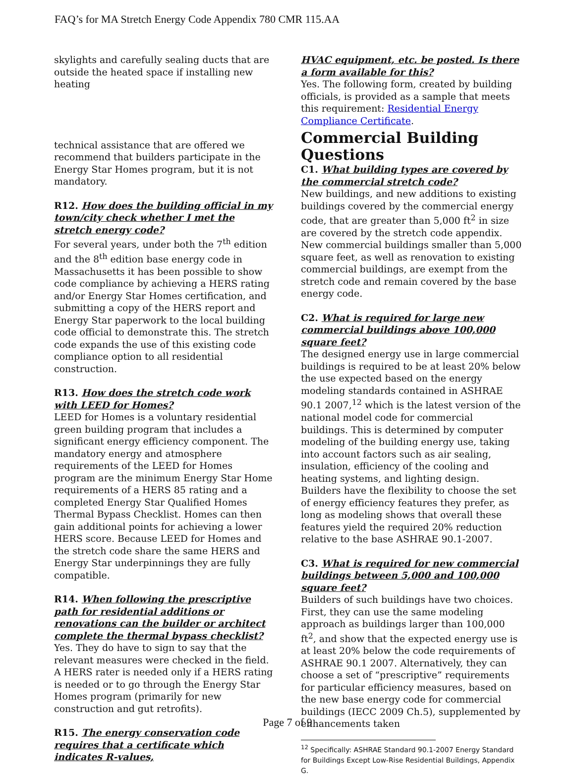FAQ’s for MA Stretch Energy Code Appendix 780 CMR 115.AA
skylights and carefully sealing ducts that are outside the heated space if installing new heating
technical assistance that are offered we recommend that builders participate in the Energy Star Homes program, but it is not mandatory.
R12. How does the building official in my town/city check whether I met the stretch energy code?
For several years, under both the 7<sup>th</sup> edition and the 8<sup>th</sup> edition base energy code in Massachusetts it has been possible to show code compliance by achieving a HERS rating and/or Energy Star Homes certification, and submitting a copy of the HERS report and Energy Star paperwork to the local building code official to demonstrate this. The stretch code expands the use of this existing code compliance option to all residential construction.
R13. How does the stretch code work with LEED for Homes?
LEED for Homes is a voluntary residential green building program that includes a significant energy efficiency component. The mandatory energy and atmosphere requirements of the LEED for Homes program are the minimum Energy Star Home requirements of a HERS 85 rating and a completed Energy Star Qualified Homes Thermal Bypass Checklist. Homes can then gain additional points for achieving a lower HERS score. Because LEED for Homes and the stretch code share the same HERS and Energy Star underpinnings they are fully compatible.
R14. When following the prescriptive path for residential additions or renovations can the builder or architect complete the thermal bypass checklist?
Yes. They do have to sign to say that the relevant measures were checked in the field. A HERS rater is needed only if a HERS rating is needed or to go through the Energy Star Homes program (primarily for new construction and gut retrofits).
R15. The energy conservation code requires that a certificate which indicates R-values,
HVAC equipment, etc. be posted. Is there a form available for this?
Yes. The following form, created by building officials, is provided as a sample that meets this requirement: Residential Energy Compliance Certificate.
Commercial Building Questions
C1. What building types are covered by the commercial stretch code?
New buildings, and new additions to existing buildings covered by the commercial energy code, that are greater than 5,000 ft<sup>2</sup> in size are covered by the stretch code appendix. New commercial buildings smaller than 5,000 square feet, as well as renovation to existing commercial buildings, are exempt from the stretch code and remain covered by the base energy code.
C2. What is required for large new commercial buildings above 100,000 square feet?
The designed energy use in large commercial buildings is required to be at least 20% below the use expected based on the energy modeling standards contained in ASHRAE 90.1 2007,<sup>12</sup> which is the latest version of the national model code for commercial buildings. This is determined by computer modeling of the building energy use, taking into account factors such as air sealing, insulation, efficiency of the cooling and heating systems, and lighting design. Builders have the flexibility to choose the set of energy efficiency features they prefer, as long as modeling shows that overall these features yield the required 20% reduction relative to the base ASHRAE 90.1-2007.
C3. What is required for new commercial buildings between 5,000 and 100,000 square feet?
Builders of such buildings have two choices. First, they can use the same modeling approach as buildings larger than 100,000 ft<sup>2</sup>, and show that the expected energy use is at least 20% below the code requirements of ASHRAE 90.1 2007. Alternatively, they can choose a set of “prescriptive” requirements for particular efficiency measures, based on the new base energy code for commercial buildings (IECC 2009 Ch.5), supplemented by enhancements taken
<sup>12</sup> Specifically: ASHRAE Standard 90.1-2007 Energy Standard for Buildings Except Low-Rise Residential Buildings, Appendix G.
Page 7 of 9